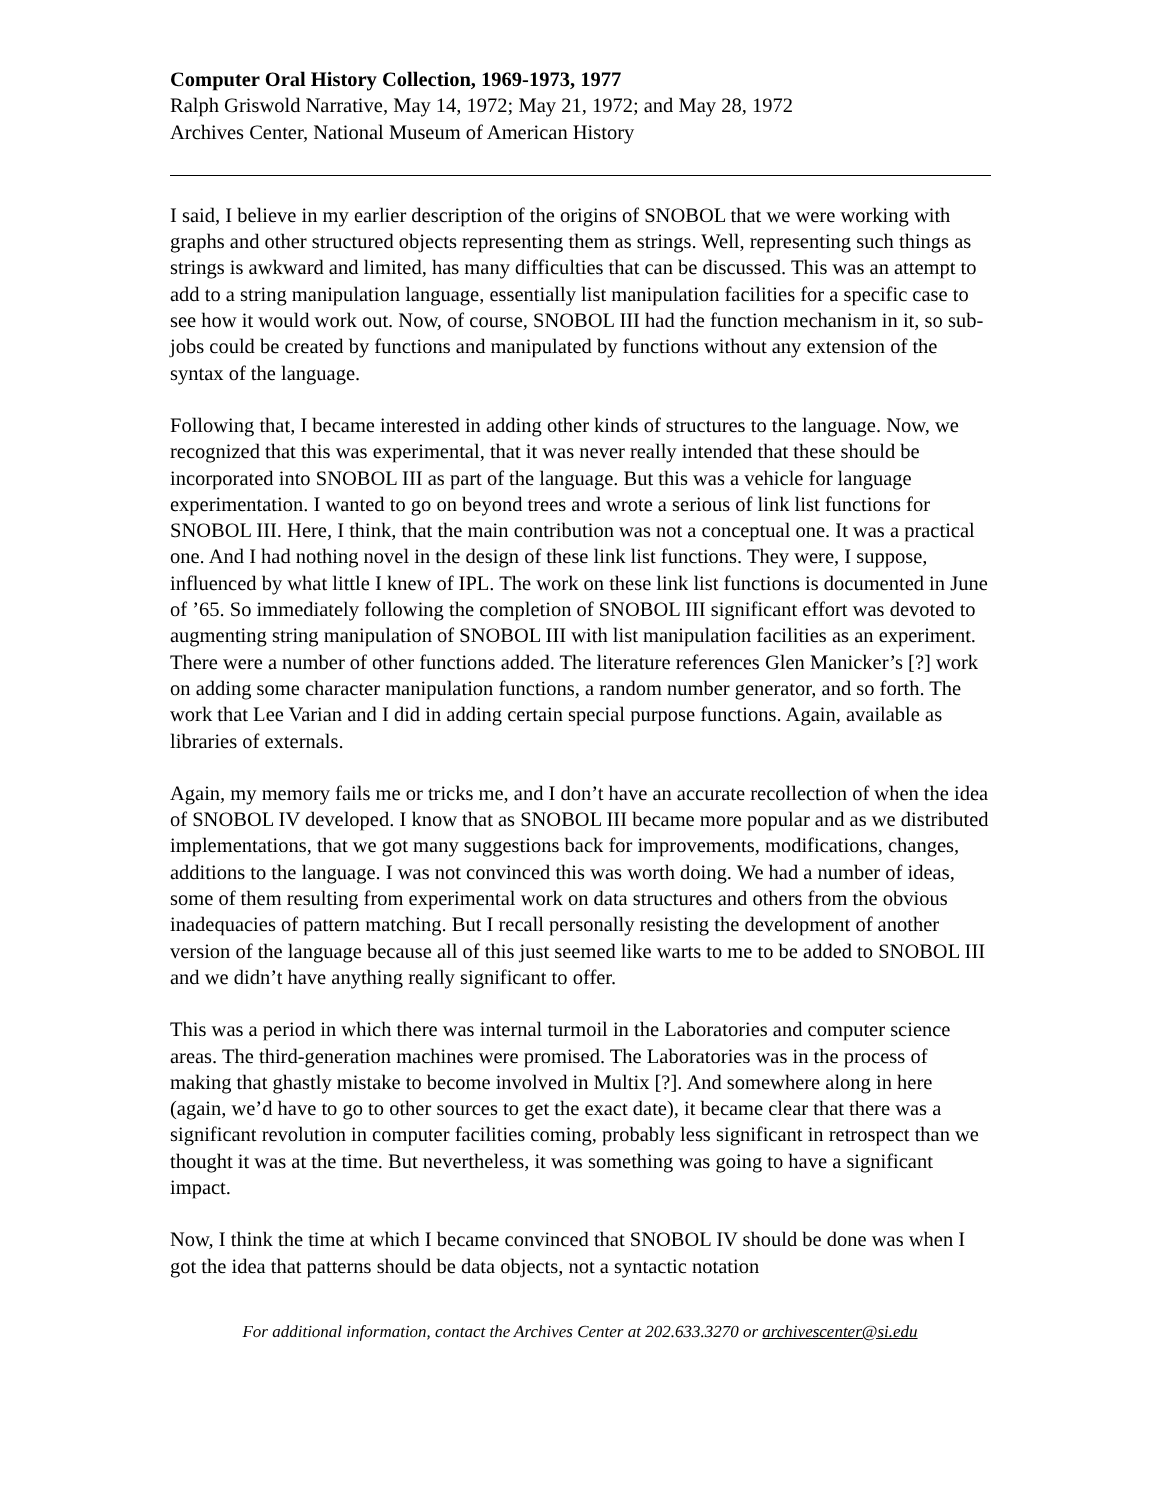Computer Oral History Collection, 1969-1973, 1977
Ralph Griswold Narrative, May 14, 1972; May 21, 1972; and May 28, 1972
Archives Center, National Museum of American History
I said, I believe in my earlier description of the origins of SNOBOL that we were working with graphs and other structured objects representing them as strings. Well, representing such things as strings is awkward and limited, has many difficulties that can be discussed. This was an attempt to add to a string manipulation language, essentially list manipulation facilities for a specific case to see how it would work out. Now, of course, SNOBOL III had the function mechanism in it, so sub-jobs could be created by functions and manipulated by functions without any extension of the syntax of the language.
Following that, I became interested in adding other kinds of structures to the language. Now, we recognized that this was experimental, that it was never really intended that these should be incorporated into SNOBOL III as part of the language. But this was a vehicle for language experimentation. I wanted to go on beyond trees and wrote a serious of link list functions for SNOBOL III. Here, I think, that the main contribution was not a conceptual one. It was a practical one. And I had nothing novel in the design of these link list functions. They were, I suppose, influenced by what little I knew of IPL. The work on these link list functions is documented in June of ’65. So immediately following the completion of SNOBOL III significant effort was devoted to augmenting string manipulation of SNOBOL III with list manipulation facilities as an experiment. There were a number of other functions added. The literature references Glen Manicker’s [?] work on adding some character manipulation functions, a random number generator, and so forth. The work that Lee Varian and I did in adding certain special purpose functions. Again, available as libraries of externals.
Again, my memory fails me or tricks me, and I don’t have an accurate recollection of when the idea of SNOBOL IV developed. I know that as SNOBOL III became more popular and as we distributed implementations, that we got many suggestions back for improvements, modifications, changes, additions to the language. I was not convinced this was worth doing. We had a number of ideas, some of them resulting from experimental work on data structures and others from the obvious inadequacies of pattern matching. But I recall personally resisting the development of another version of the language because all of this just seemed like warts to me to be added to SNOBOL III and we didn’t have anything really significant to offer.
This was a period in which there was internal turmoil in the Laboratories and computer science areas. The third-generation machines were promised. The Laboratories was in the process of making that ghastly mistake to become involved in Multix [?]. And somewhere along in here (again, we’d have to go to other sources to get the exact date), it became clear that there was a significant revolution in computer facilities coming, probably less significant in retrospect than we thought it was at the time. But nevertheless, it was something was going to have a significant impact.
Now, I think the time at which I became convinced that SNOBOL IV should be done was when I got the idea that patterns should be data objects, not a syntactic notation
For additional information, contact the Archives Center at 202.633.3270 or archivescenter@si.edu